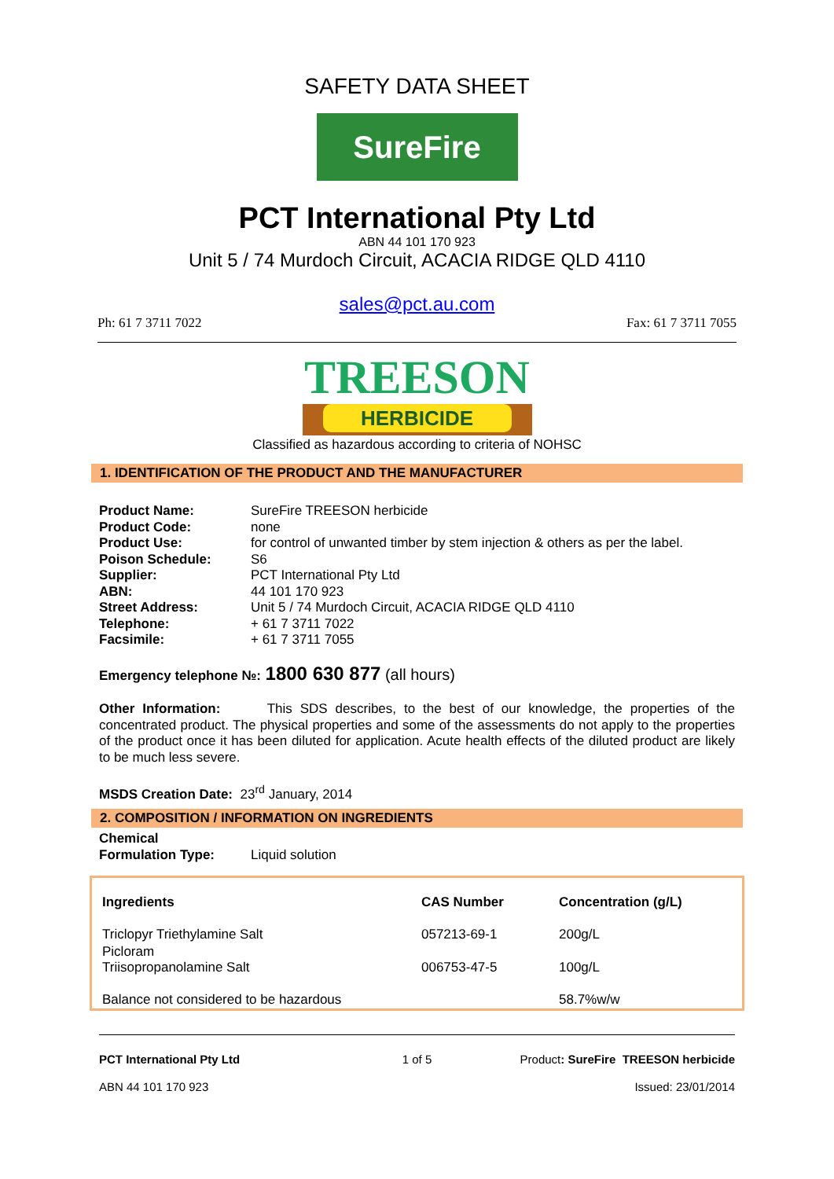SAFETY DATA SHEET
SureFire
PCT International Pty Ltd
ABN 44 101 170 923
Unit 5 / 74 Murdoch Circuit, ACACIA RIDGE QLD 4110
sales@pct.au.com
Ph: 61 7 3711 7022 Fax: 61 7 3711 7055
TREESON
HERBICIDE
Classified as hazardous according to criteria of NOHSC
1. IDENTIFICATION OF THE PRODUCT AND THE MANUFACTURER
| Product Name: | SureFire TREESON herbicide |
| Product Code: | none |
| Product Use: | for control of unwanted timber by stem injection & others as per the label. |
| Poison Schedule: | S6 |
| Supplier: | PCT International Pty Ltd |
| ABN: | 44 101 170 923 |
| Street Address: | Unit 5 / 74 Murdoch Circuit, ACACIA RIDGE QLD 4110 |
| Telephone: | + 61 7 3711 7022 |
| Facsimile: | + 61 7 3711 7055 |
Emergency telephone №: 1800 630 877 (all hours)
Other Information: This SDS describes, to the best of our knowledge, the properties of the concentrated product. The physical properties and some of the assessments do not apply to the properties of the product once it has been diluted for application. Acute health effects of the diluted product are likely to be much less severe.
MSDS Creation Date: 23<sup>rd</sup> January, 2014
2. COMPOSITION / INFORMATION ON INGREDIENTS
| Chemical Formulation Type: | Liquid solution |
| Ingredients | CAS Number | Concentration (g/L) |
| --- | --- | --- |
| Triclopyr Triethylamine Salt | 057213-69-1 | 200g/L |
| Picloram Triisopropanolamine Salt | 006753-47-5 | 100g/L |
| Balance not considered to be hazardous | | 58.7%w/w |
PCT International Pty Ltd 1 of 5 Product: SureFire TREESON herbicide
ABN 44 101 170 923 Issued: 23/01/2014